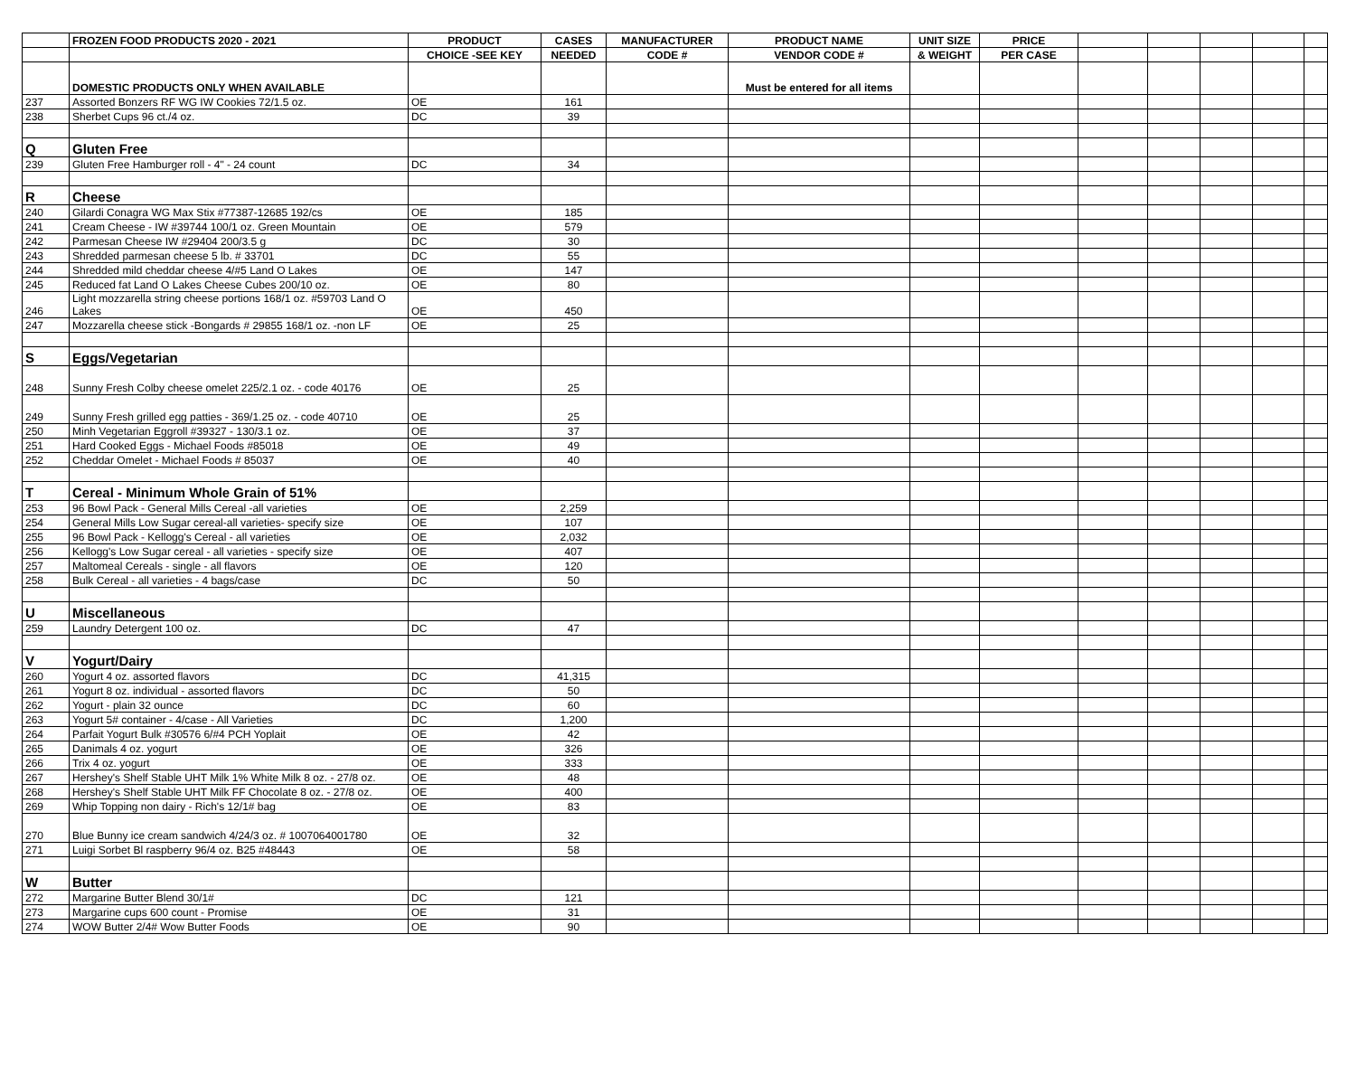| | FROZEN FOOD PRODUCTS 2020 - 2021 | PRODUCT | CASES | MANUFACTURER | PRODUCT NAME | UNIT SIZE | PRICE | | | | | |
| --- | --- | --- | --- | --- | --- | --- | --- | --- | --- | --- | --- | --- |
| | | CHOICE -SEE KEY | NEEDED | CODE # | VENDOR CODE # | & WEIGHT | PER CASE | | | | | |
| | DOMESTIC PRODUCTS ONLY WHEN AVAILABLE | | | | Must be entered for all items | | | | | | | |
| 237 | Assorted Bonzers RF WG IW Cookies 72/1.5 oz. | OE | 161 | | | | | | | | | |
| 238 | Sherbet Cups 96 ct./4 oz. | DC | 39 | | | | | | | | | |
| Q | Gluten Free | | | | | | | | | | | |
| 239 | Gluten Free Hamburger roll - 4" - 24 count | DC | 34 | | | | | | | | | |
| R | Cheese | | | | | | | | | | | |
| 240 | Gilardi Conagra WG Max Stix #77387-12685 192/cs | OE | 185 | | | | | | | | | |
| 241 | Cream Cheese - IW #39744 100/1 oz. Green Mountain | OE | 579 | | | | | | | | | |
| 242 | Parmesan Cheese IW #29404 200/3.5 g | DC | 30 | | | | | | | | | |
| 243 | Shredded parmesan cheese 5 lb. # 33701 | DC | 55 | | | | | | | | | |
| 244 | Shredded mild cheddar cheese 4/#5 Land O Lakes | OE | 147 | | | | | | | | | |
| 245 | Reduced fat Land O Lakes Cheese Cubes 200/10 oz. | OE | 80 | | | | | | | | | |
| 246 | Light mozzarella string cheese portions 168/1 oz. #59703 Land O Lakes | OE | 450 | | | | | | | | | |
| 247 | Mozzarella cheese stick -Bongards # 29855 168/1 oz. -non LF | OE | 25 | | | | | | | | | |
| S | Eggs/Vegetarian | | | | | | | | | | | |
| 248 | Sunny Fresh Colby cheese omelet 225/2.1 oz. - code 40176 | OE | 25 | | | | | | | | | |
| 249 | Sunny Fresh grilled egg patties - 369/1.25 oz. - code 40710 | OE | 25 | | | | | | | | | |
| 250 | Minh Vegetarian Eggroll #39327 - 130/3.1 oz. | OE | 37 | | | | | | | | | |
| 251 | Hard Cooked Eggs - Michael Foods #85018 | OE | 49 | | | | | | | | | |
| 252 | Cheddar Omelet - Michael Foods # 85037 | OE | 40 | | | | | | | | | |
| T | Cereal - Minimum Whole Grain of 51% | | | | | | | | | | | |
| 253 | 96 Bowl Pack - General Mills Cereal -all varieties | OE | 2,259 | | | | | | | | | |
| 254 | General Mills Low Sugar cereal-all varieties- specify size | OE | 107 | | | | | | | | | |
| 255 | 96 Bowl Pack - Kellogg's Cereal - all varieties | OE | 2,032 | | | | | | | | | |
| 256 | Kellogg's Low Sugar cereal - all varieties - specify size | OE | 407 | | | | | | | | | |
| 257 | Maltomeal Cereals - single - all flavors | OE | 120 | | | | | | | | | |
| 258 | Bulk Cereal - all varieties - 4 bags/case | DC | 50 | | | | | | | | | |
| U | Miscellaneous | | | | | | | | | | | |
| 259 | Laundry Detergent 100 oz. | DC | 47 | | | | | | | | | |
| V | Yogurt/Dairy | | | | | | | | | | | |
| 260 | Yogurt 4 oz. assorted flavors | DC | 41,315 | | | | | | | | | |
| 261 | Yogurt 8 oz. individual - assorted flavors | DC | 50 | | | | | | | | | |
| 262 | Yogurt - plain 32 ounce | DC | 60 | | | | | | | | | |
| 263 | Yogurt 5# container - 4/case - All Varieties | DC | 1,200 | | | | | | | | | |
| 264 | Parfait Yogurt Bulk #30576 6/#4 PCH Yoplait | OE | 42 | | | | | | | | | |
| 265 | Danimals 4 oz. yogurt | OE | 326 | | | | | | | | | |
| 266 | Trix 4 oz. yogurt | OE | 333 | | | | | | | | | |
| 267 | Hershey's Shelf Stable UHT Milk 1% White Milk 8 oz. - 27/8 oz. | OE | 48 | | | | | | | | | |
| 268 | Hershey's Shelf Stable UHT Milk FF Chocolate 8 oz. - 27/8 oz. | OE | 400 | | | | | | | | | |
| 269 | Whip Topping non dairy - Rich's 12/1# bag | OE | 83 | | | | | | | | | |
| 270 | Blue Bunny ice cream sandwich 4/24/3 oz. # 1007064001780 | OE | 32 | | | | | | | | | |
| 271 | Luigi Sorbet Bl raspberry 96/4 oz. B25 #48443 | OE | 58 | | | | | | | | | |
| W | Butter | | | | | | | | | | | |
| 272 | Margarine Butter Blend 30/1# | DC | 121 | | | | | | | | | |
| 273 | Margarine cups 600 count - Promise | OE | 31 | | | | | | | | | |
| 274 | WOW Butter 2/4# Wow Butter Foods | OE | 90 | | | | | | | | | |